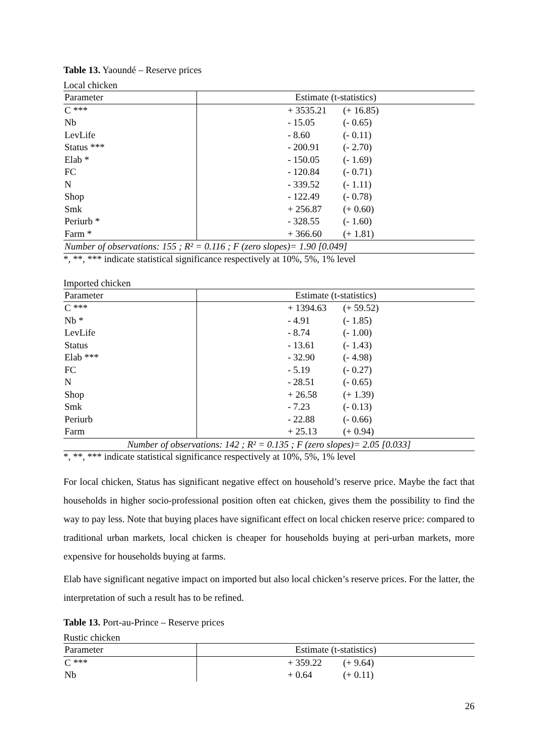Table 13. Yaoundé – Reserve prices
Local chicken
| Parameter | Estimate (t-statistics) |
| --- | --- |
| C *** | + 3535.21 (+ 16.85) |
| Nb | - 15.05 (- 0.65) |
| LevLife | - 8.60 (- 0.11) |
| Status *** | - 200.91 (- 2.70) |
| Elab * | - 150.05 (- 1.69) |
| FC | - 120.84 (- 0.71) |
| N | - 339.52 (- 1.11) |
| Shop | - 122.49 (- 0.78) |
| Smk | + 256.87 (+ 0.60) |
| Periurb * | - 328.55 (- 1.60) |
| Farm * | + 366.60 (+ 1.81) |
| Number of observations: 155 ; R² = 0.116 ; F (zero slopes)= 1.90 [0.049] | |
*, **, *** indicate statistical significance respectively at 10%, 5%, 1% level
Imported chicken
| Parameter | Estimate (t-statistics) |
| --- | --- |
| C *** | + 1394.63 (+ 59.52) |
| Nb * | - 4.91 (- 1.85) |
| LevLife | - 8.74 (- 1.00) |
| Status | - 13.61 (- 1.43) |
| Elab *** | - 32.90 (- 4.98) |
| FC | - 5.19 (- 0.27) |
| N | - 28.51 (- 0.65) |
| Shop | + 26.58 (+ 1.39) |
| Smk | - 7.23 (- 0.13) |
| Periurb | - 22.88 (- 0.66) |
| Farm | + 25.13 (+ 0.94) |
| Number of observations: 142 ; R² = 0.135 ; F (zero slopes)= 2.05 [0.033] | |
*, **, *** indicate statistical significance respectively at 10%, 5%, 1% level
For local chicken, Status has significant negative effect on household’s reserve price. Maybe the fact that households in higher socio-professional position often eat chicken, gives them the possibility to find the way to pay less. Note that buying places have significant effect on local chicken reserve price: compared to traditional urban markets, local chicken is cheaper for households buying at peri-urban markets, more expensive for households buying at farms.
Elab have significant negative impact on imported but also local chicken’s reserve prices. For the latter, the interpretation of such a result has to be refined.
Table 13. Port-au-Prince – Reserve prices
Rustic chicken
| Parameter | Estimate (t-statistics) |
| --- | --- |
| C *** | + 359.22 (+ 9.64) |
| Nb | + 0.64 (+ 0.11) |
26